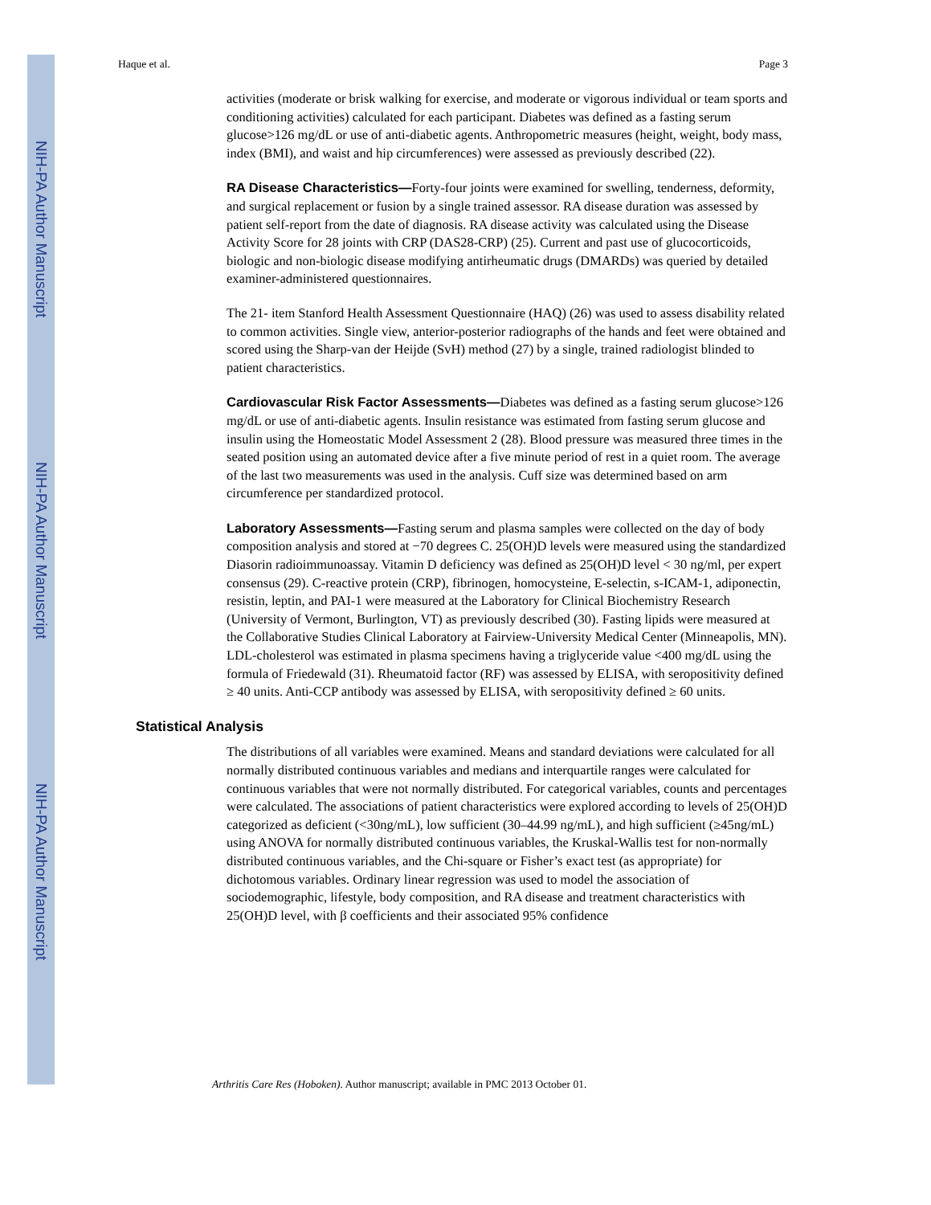NIH-PA Author Manuscript
NIH-PA Author Manuscript
NIH-PA Author Manuscript
Haque et al. Page 3
activities (moderate or brisk walking for exercise, and moderate or vigorous individual or team sports and conditioning activities) calculated for each participant. Diabetes was defined as a fasting serum glucose>126 mg/dL or use of anti-diabetic agents. Anthropometric measures (height, weight, body mass, index (BMI), and waist and hip circumferences) were assessed as previously described (22).
RA Disease Characteristics—Forty-four joints were examined for swelling, tenderness, deformity, and surgical replacement or fusion by a single trained assessor. RA disease duration was assessed by patient self-report from the date of diagnosis. RA disease activity was calculated using the Disease Activity Score for 28 joints with CRP (DAS28-CRP) (25). Current and past use of glucocorticoids, biologic and non-biologic disease modifying antirheumatic drugs (DMARDs) was queried by detailed examiner-administered questionnaires.
The 21- item Stanford Health Assessment Questionnaire (HAQ) (26) was used to assess disability related to common activities. Single view, anterior-posterior radiographs of the hands and feet were obtained and scored using the Sharp-van der Heijde (SvH) method (27) by a single, trained radiologist blinded to patient characteristics.
Cardiovascular Risk Factor Assessments—Diabetes was defined as a fasting serum glucose>126 mg/dL or use of anti-diabetic agents. Insulin resistance was estimated from fasting serum glucose and insulin using the Homeostatic Model Assessment 2 (28). Blood pressure was measured three times in the seated position using an automated device after a five minute period of rest in a quiet room. The average of the last two measurements was used in the analysis. Cuff size was determined based on arm circumference per standardized protocol.
Laboratory Assessments—Fasting serum and plasma samples were collected on the day of body composition analysis and stored at −70 degrees C. 25(OH)D levels were measured using the standardized Diasorin radioimmunoassay. Vitamin D deficiency was defined as 25(OH)D level < 30 ng/ml, per expert consensus (29). C-reactive protein (CRP), fibrinogen, homocysteine, E-selectin, s-ICAM-1, adiponectin, resistin, leptin, and PAI-1 were measured at the Laboratory for Clinical Biochemistry Research (University of Vermont, Burlington, VT) as previously described (30). Fasting lipids were measured at the Collaborative Studies Clinical Laboratory at Fairview-University Medical Center (Minneapolis, MN). LDL-cholesterol was estimated in plasma specimens having a triglyceride value <400 mg/dL using the formula of Friedewald (31). Rheumatoid factor (RF) was assessed by ELISA, with seropositivity defined ≥ 40 units. Anti-CCP antibody was assessed by ELISA, with seropositivity defined ≥ 60 units.
Statistical Analysis
The distributions of all variables were examined. Means and standard deviations were calculated for all normally distributed continuous variables and medians and interquartile ranges were calculated for continuous variables that were not normally distributed. For categorical variables, counts and percentages were calculated. The associations of patient characteristics were explored according to levels of 25(OH)D categorized as deficient (<30ng/mL), low sufficient (30–44.99 ng/mL), and high sufficient (≥45ng/mL) using ANOVA for normally distributed continuous variables, the Kruskal-Wallis test for non-normally distributed continuous variables, and the Chi-square or Fisher’s exact test (as appropriate) for dichotomous variables. Ordinary linear regression was used to model the association of sociodemographic, lifestyle, body composition, and RA disease and treatment characteristics with 25(OH)D level, with β coefficients and their associated 95% confidence
Arthritis Care Res (Hoboken). Author manuscript; available in PMC 2013 October 01.